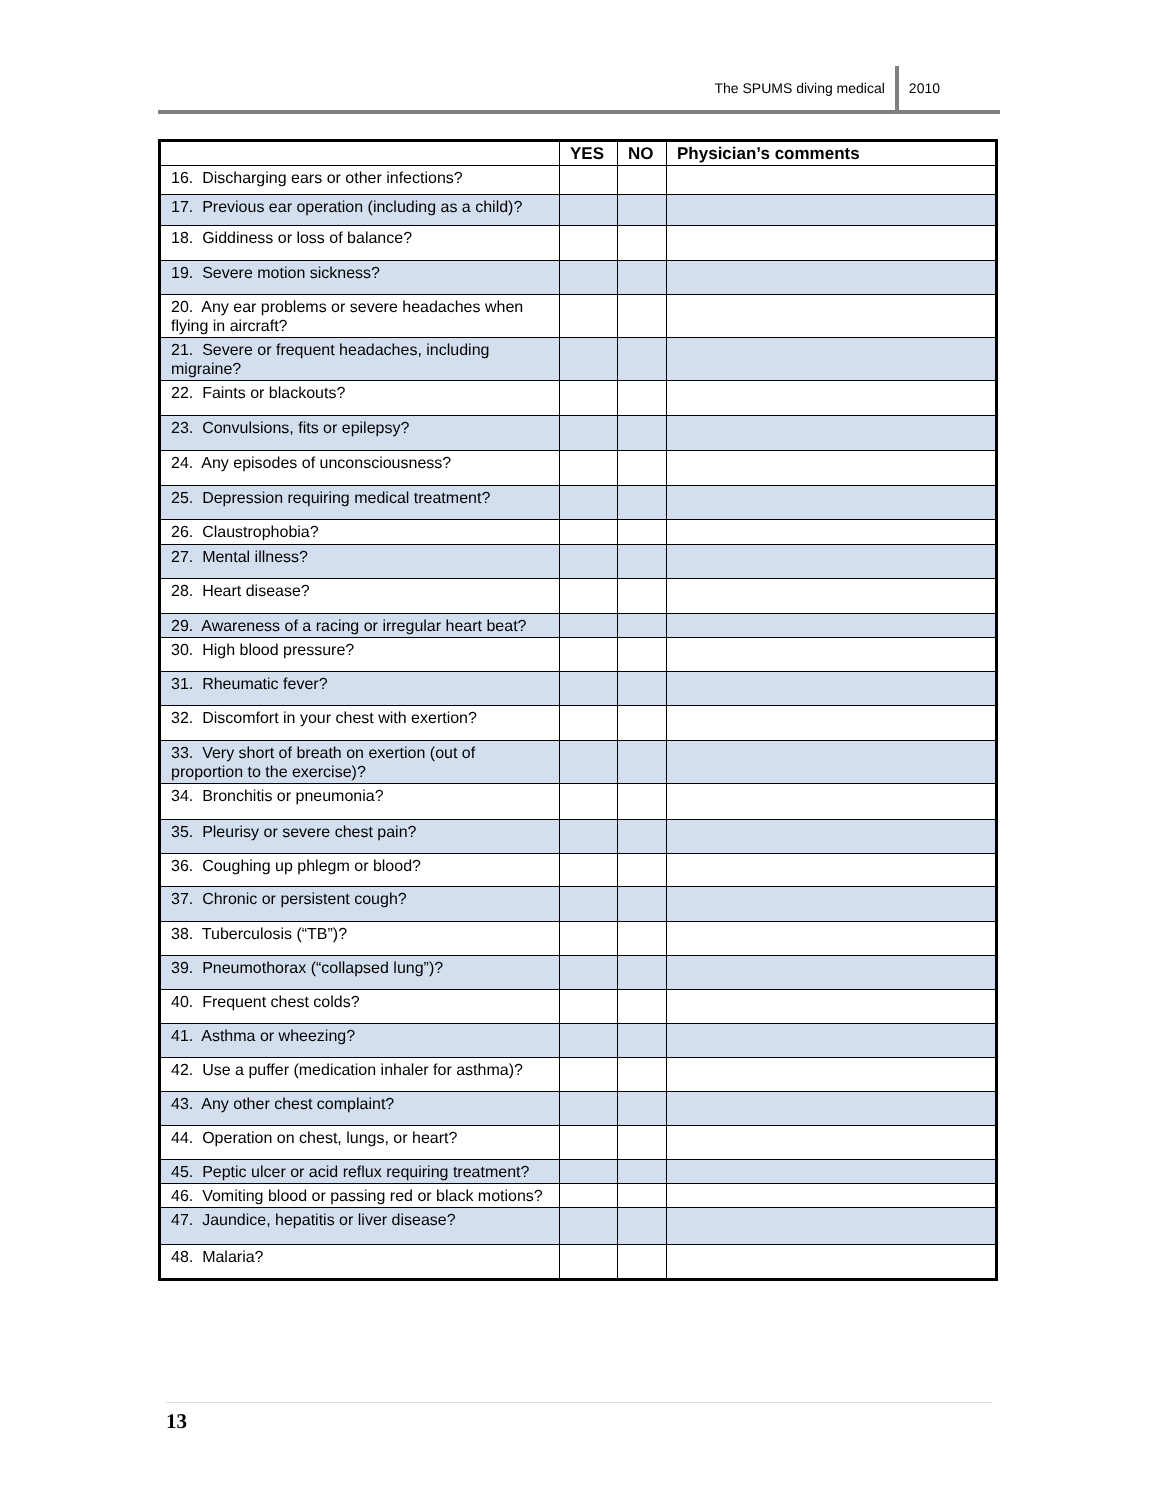The SPUMS diving medical 2010
| | YES | NO | Physician’s comments |
| --- | --- | --- | --- |
| 16. Discharging ears or other infections? | | | |
| 17. Previous ear operation (including as a child)? | | | |
| 18. Giddiness or loss of balance? | | | |
| 19. Severe motion sickness? | | | |
| 20. Any ear problems or severe headaches when flying in aircraft? | | | |
| 21. Severe or frequent headaches, including migraine? | | | |
| 22. Faints or blackouts? | | | |
| 23. Convulsions, fits or epilepsy? | | | |
| 24. Any episodes of unconsciousness? | | | |
| 25. Depression requiring medical treatment? | | | |
| 26. Claustrophobia? | | | |
| 27. Mental illness? | | | |
| 28. Heart disease? | | | |
| 29. Awareness of a racing or irregular heart beat? | | | |
| 30. High blood pressure? | | | |
| 31. Rheumatic fever? | | | |
| 32. Discomfort in your chest with exertion? | | | |
| 33. Very short of breath on exertion (out of proportion to the exercise)? | | | |
| 34. Bronchitis or pneumonia? | | | |
| 35. Pleurisy or severe chest pain? | | | |
| 36. Coughing up phlegm or blood? | | | |
| 37. Chronic or persistent cough? | | | |
| 38. Tuberculosis (“TB”)? | | | |
| 39. Pneumothorax (“collapsed lung”)? | | | |
| 40. Frequent chest colds? | | | |
| 41. Asthma or wheezing? | | | |
| 42. Use a puffer (medication inhaler for asthma)? | | | |
| 43. Any other chest complaint? | | | |
| 44. Operation on chest, lungs, or heart? | | | |
| 45. Peptic ulcer or acid reflux requiring treatment? | | | |
| 46. Vomiting blood or passing red or black motions? | | | |
| 47. Jaundice, hepatitis or liver disease? | | | |
| 48. Malaria? | | | |
13